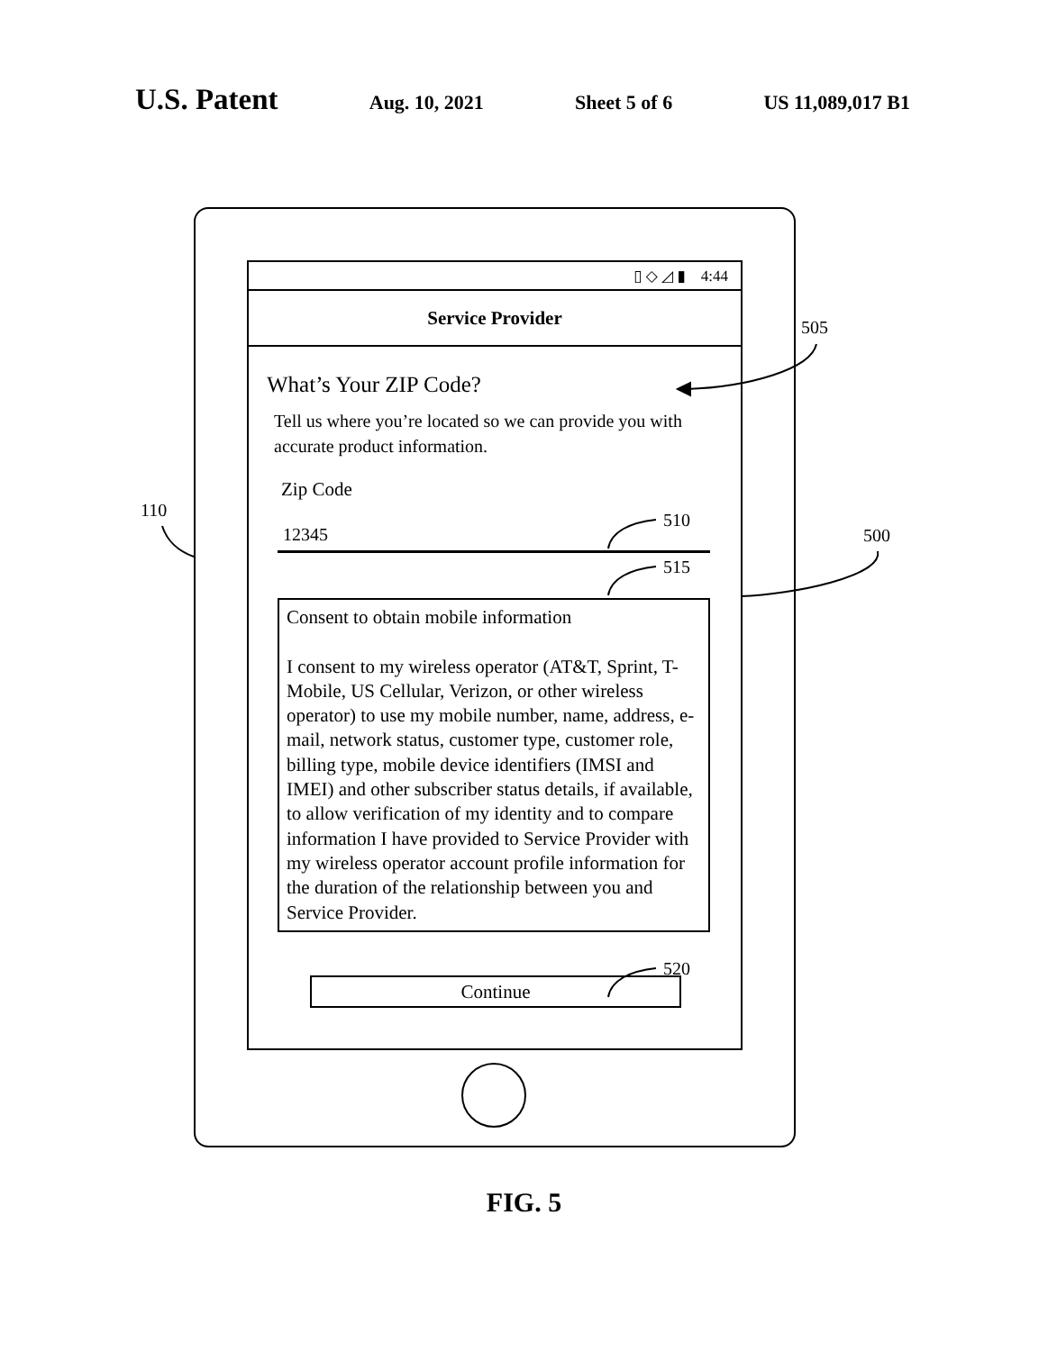U.S. Patent Aug. 10, 2021 Sheet 5 of 6 US 11,089,017 B1
▯ ◇ ◿ ▮ 4:44
Service Provider
What’s Your ZIP Code?
Tell us where you’re located so we can provide you with accurate product information.
Zip Code
12345
Consent to obtain mobile information
I consent to my wireless operator (AT&T, Sprint, T-Mobile, US Cellular, Verizon, or other wireless operator) to use my mobile number, name, address, e-mail, network status, customer type, customer role, billing type, mobile device identifiers (IMSI and IMEI) and other subscriber status details, if available, to allow verification of my identity and to compare information I have provided to Service Provider with my wireless operator account profile information for the duration of the relationship between you and Service Provider.
Continue
505
110 510
500
515
520
FIG. 5